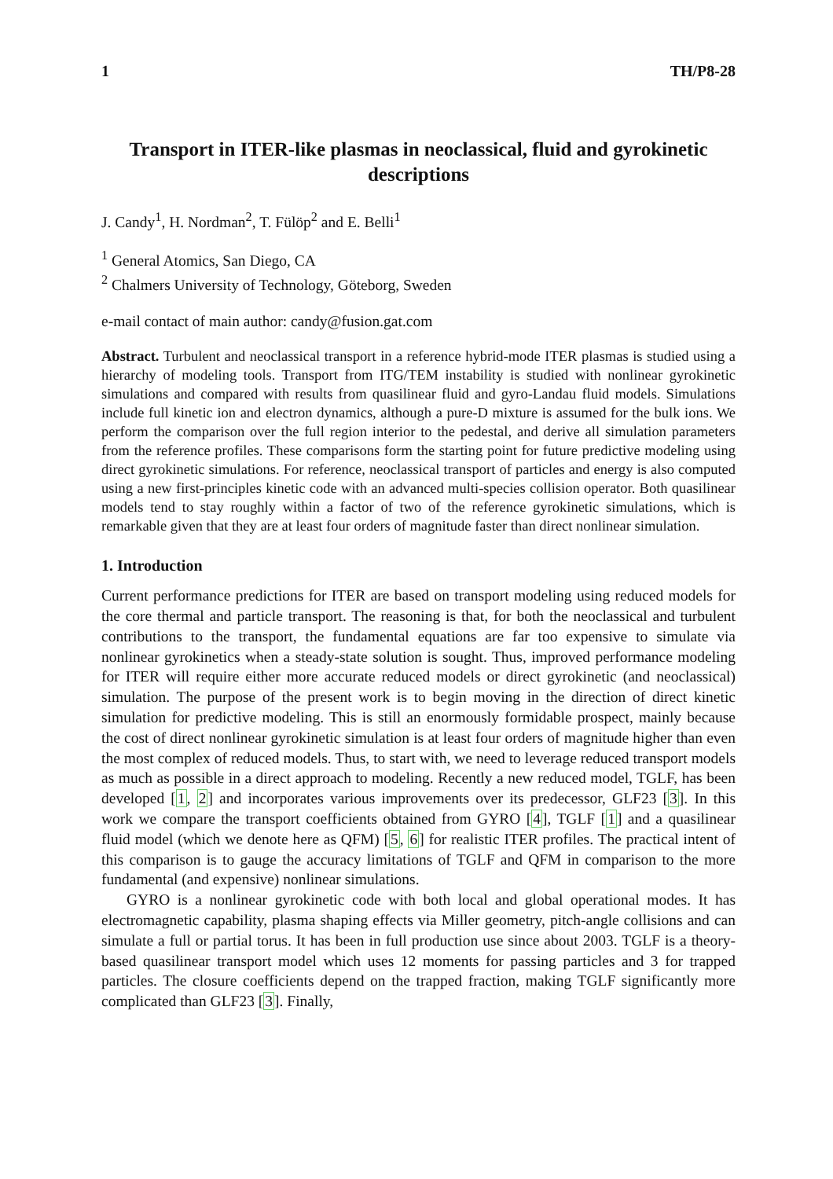1 TH/P8-28
Transport in ITER-like plasmas in neoclassical, fluid and gyrokinetic descriptions
J. Candy<sup>1</sup>, H. Nordman<sup>2</sup>, T. Fülöp<sup>2</sup> and E. Belli<sup>1</sup>
<sup>1</sup> General Atomics, San Diego, CA
<sup>2</sup> Chalmers University of Technology, Göteborg, Sweden
e-mail contact of main author: candy@fusion.gat.com
Abstract. Turbulent and neoclassical transport in a reference hybrid-mode ITER plasmas is studied using a hierarchy of modeling tools. Transport from ITG/TEM instability is studied with nonlinear gyrokinetic simulations and compared with results from quasilinear fluid and gyro-Landau fluid models. Simulations include full kinetic ion and electron dynamics, although a pure-D mixture is assumed for the bulk ions. We perform the comparison over the full region interior to the pedestal, and derive all simulation parameters from the reference profiles. These comparisons form the starting point for future predictive modeling using direct gyrokinetic simulations. For reference, neoclassical transport of particles and energy is also computed using a new first-principles kinetic code with an advanced multi-species collision operator. Both quasilinear models tend to stay roughly within a factor of two of the reference gyrokinetic simulations, which is remarkable given that they are at least four orders of magnitude faster than direct nonlinear simulation.
1. Introduction
Current performance predictions for ITER are based on transport modeling using reduced models for the core thermal and particle transport. The reasoning is that, for both the neoclassical and turbulent contributions to the transport, the fundamental equations are far too expensive to simulate via nonlinear gyrokinetics when a steady-state solution is sought. Thus, improved performance modeling for ITER will require either more accurate reduced models or direct gyrokinetic (and neoclassical) simulation. The purpose of the present work is to begin moving in the direction of direct kinetic simulation for predictive modeling. This is still an enormously formidable prospect, mainly because the cost of direct nonlinear gyrokinetic simulation is at least four orders of magnitude higher than even the most complex of reduced models. Thus, to start with, we need to leverage reduced transport models as much as possible in a direct approach to modeling. Recently a new reduced model, TGLF, has been developed [1, 2] and incorporates various improvements over its predecessor, GLF23 [3]. In this work we compare the transport coefficients obtained from GYRO [4], TGLF [1] and a quasilinear fluid model (which we denote here as QFM) [5, 6] for realistic ITER profiles. The practical intent of this comparison is to gauge the accuracy limitations of TGLF and QFM in comparison to the more fundamental (and expensive) nonlinear simulations.
GYRO is a nonlinear gyrokinetic code with both local and global operational modes. It has electromagnetic capability, plasma shaping effects via Miller geometry, pitch-angle collisions and can simulate a full or partial torus. It has been in full production use since about 2003. TGLF is a theory-based quasilinear transport model which uses 12 moments for passing particles and 3 for trapped particles. The closure coefficients depend on the trapped fraction, making TGLF significantly more complicated than GLF23 [3]. Finally,